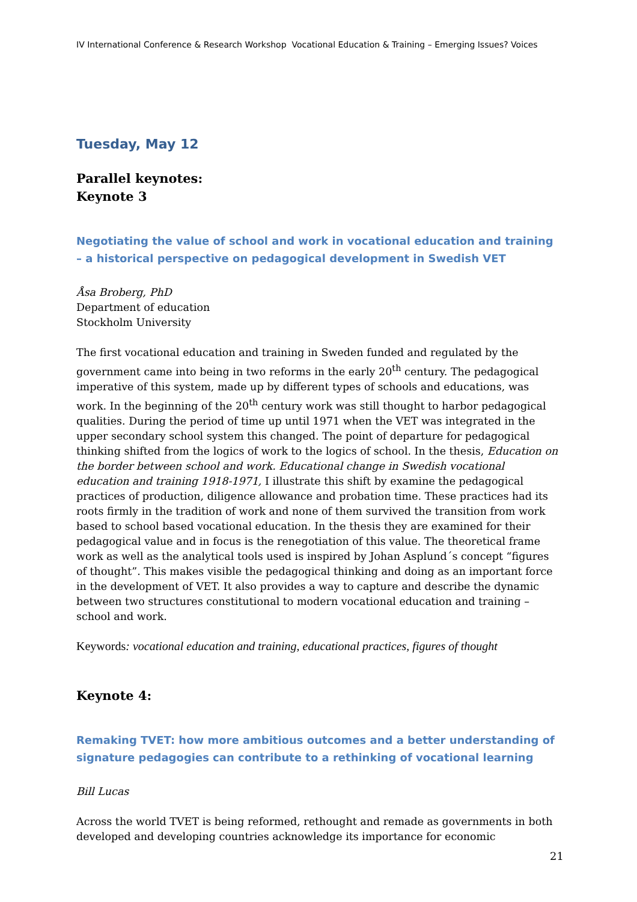IV International Conference & Research Workshop Vocational Education & Training – Emerging Issues? Voices
Tuesday, May 12
Parallel keynotes:
Keynote 3
Negotiating the value of school and work in vocational education and training – a historical perspective on pedagogical development in Swedish VET
Åsa Broberg, PhD
Department of education
Stockholm University
The first vocational education and training in Sweden funded and regulated by the government came into being in two reforms in the early 20<sup>th</sup> century. The pedagogical imperative of this system, made up by different types of schools and educations, was work. In the beginning of the 20<sup>th</sup> century work was still thought to harbor pedagogical qualities. During the period of time up until 1971 when the VET was integrated in the upper secondary school system this changed. The point of departure for pedagogical thinking shifted from the logics of work to the logics of school. In the thesis, Education on the border between school and work. Educational change in Swedish vocational education and training 1918-1971, I illustrate this shift by examine the pedagogical practices of production, diligence allowance and probation time. These practices had its roots firmly in the tradition of work and none of them survived the transition from work based to school based vocational education. In the thesis they are examined for their pedagogical value and in focus is the renegotiation of this value. The theoretical frame work as well as the analytical tools used is inspired by Johan Asplund´s concept “figures of thought”. This makes visible the pedagogical thinking and doing as an important force in the development of VET. It also provides a way to capture and describe the dynamic between two structures constitutional to modern vocational education and training – school and work.
Keywords: vocational education and training, educational practices, figures of thought
Keynote 4:
Remaking TVET: how more ambitious outcomes and a better understanding of signature pedagogies can contribute to a rethinking of vocational learning
Bill Lucas
Across the world TVET is being reformed, rethought and remade as governments in both developed and developing countries acknowledge its importance for economic
21